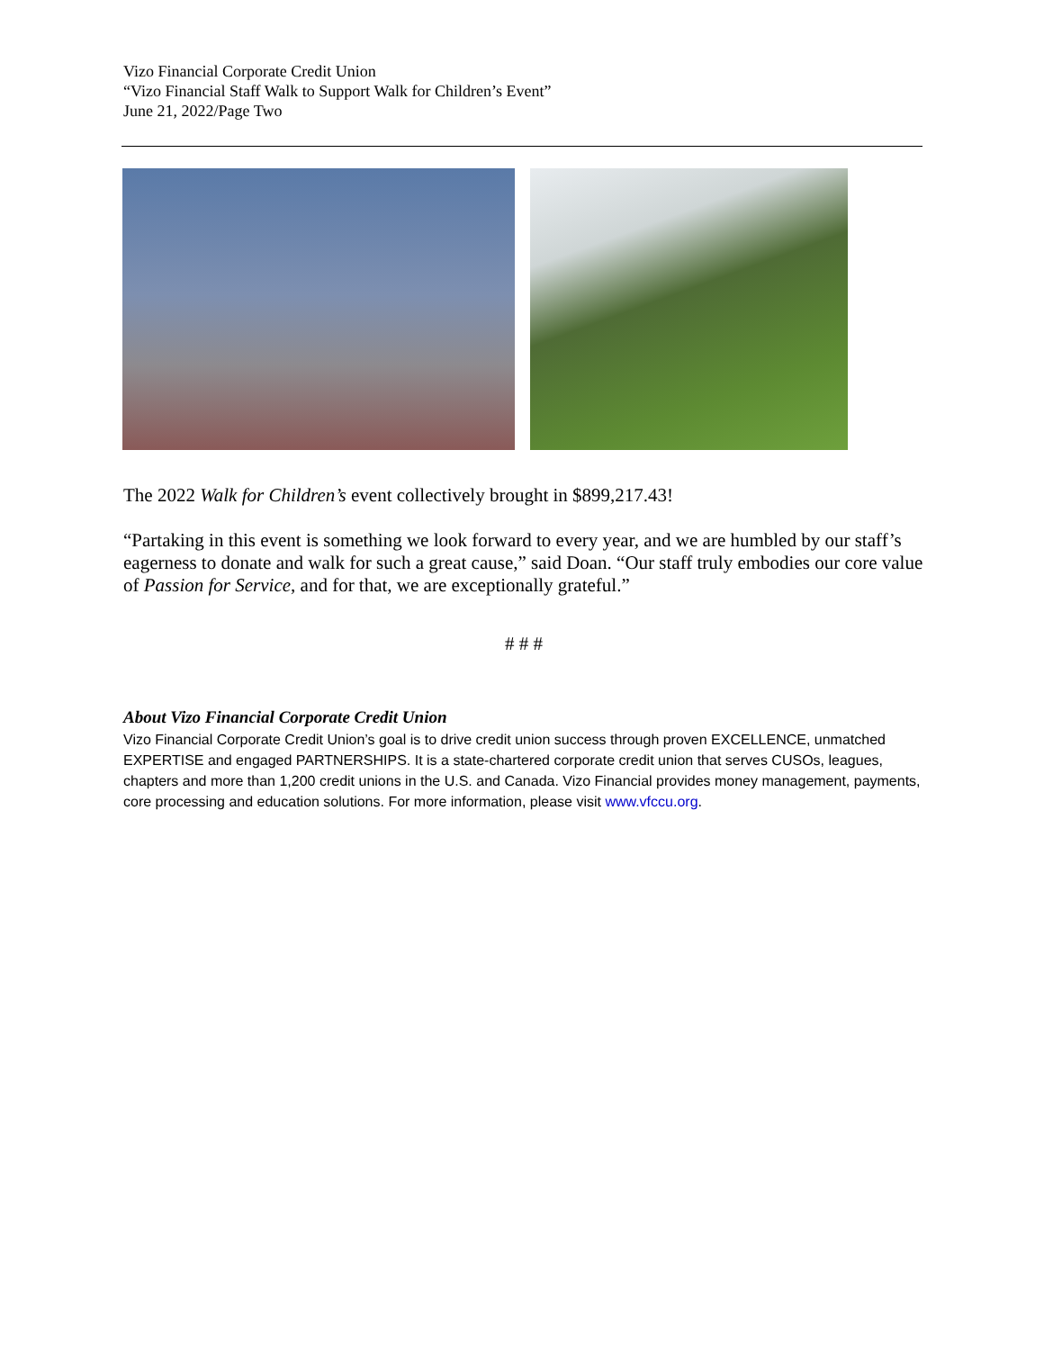Vizo Financial Corporate Credit Union
“Vizo Financial Staff Walk to Support Walk for Children’s Event”
June 21, 2022/Page Two
The 2022 Walk for Children’s event collectively brought in $899,217.43!
“Partaking in this event is something we look forward to every year, and we are humbled by our staff’s eagerness to donate and walk for such a great cause,” said Doan. “Our staff truly embodies our core value of Passion for Service, and for that, we are exceptionally grateful.”
# # #
About Vizo Financial Corporate Credit Union
Vizo Financial Corporate Credit Union’s goal is to drive credit union success through proven EXCELLENCE, unmatched EXPERTISE and engaged PARTNERSHIPS. It is a state-chartered corporate credit union that serves CUSOs, leagues, chapters and more than 1,200 credit unions in the U.S. and Canada. Vizo Financial provides money management, payments, core processing and education solutions. For more information, please visit www.vfccu.org.